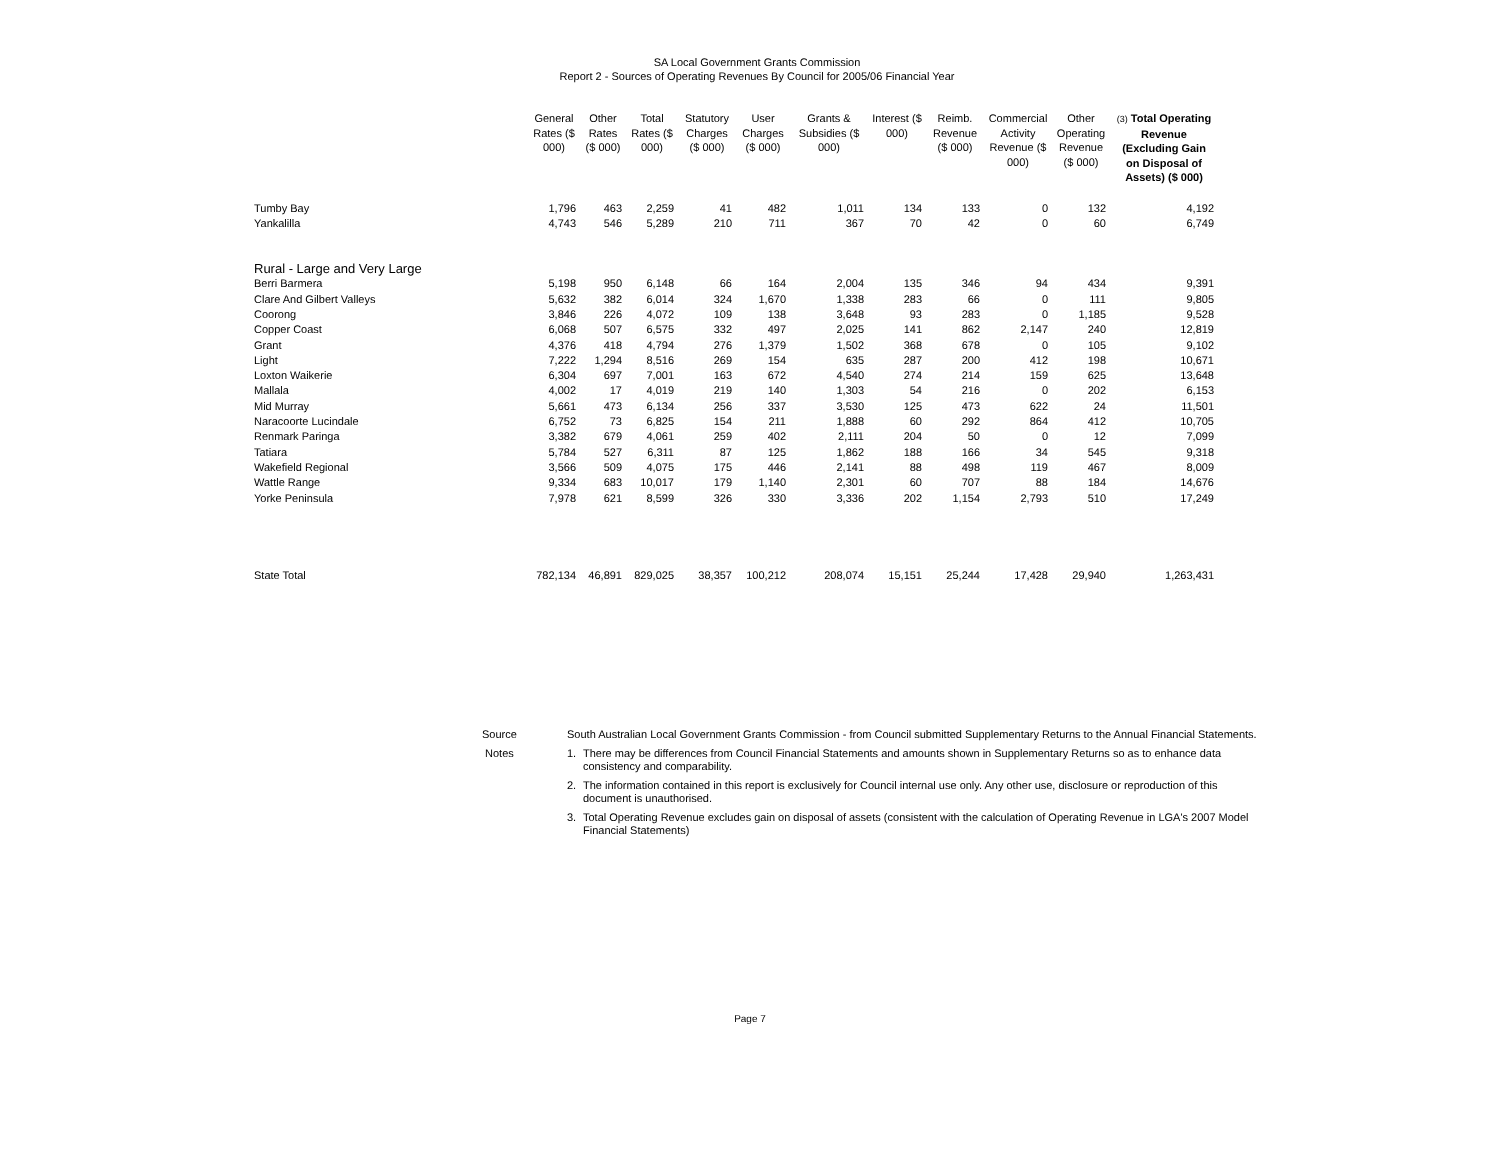SA Local Government Grants Commission
Report 2 - Sources of Operating Revenues By Council for 2005/06 Financial Year
| | General Rates ($ 000) | Other Rates ($ 000) | Total Rates ($ 000) | Statutory Charges ($ 000) | User Charges ($ 000) | Grants & Subsidies ($ 000) | Interest ($ 000) | Reimb. Revenue ($ 000) | Commercial Activity Revenue ($ 000) | Other Operating Revenue ($ 000) | (3) Total Operating Revenue (Excluding Gain on Disposal of Assets) ($ 000) |
| --- | --- | --- | --- | --- | --- | --- | --- | --- | --- | --- | --- |
| Tumby Bay | 1,796 | 463 | 2,259 | 41 | 482 | 1,011 | 134 | 133 | 0 | 132 | 4,192 |
| Yankalilla | 4,743 | 546 | 5,289 | 210 | 711 | 367 | 70 | 42 | 0 | 60 | 6,749 |
| Rural - Large and Very Large | | | | | | | | | | | |
| Berri Barmera | 5,198 | 950 | 6,148 | 66 | 164 | 2,004 | 135 | 346 | 94 | 434 | 9,391 |
| Clare And Gilbert Valleys | 5,632 | 382 | 6,014 | 324 | 1,670 | 1,338 | 283 | 66 | 0 | 111 | 9,805 |
| Coorong | 3,846 | 226 | 4,072 | 109 | 138 | 3,648 | 93 | 283 | 0 | 1,185 | 9,528 |
| Copper Coast | 6,068 | 507 | 6,575 | 332 | 497 | 2,025 | 141 | 862 | 2,147 | 240 | 12,819 |
| Grant | 4,376 | 418 | 4,794 | 276 | 1,379 | 1,502 | 368 | 678 | 0 | 105 | 9,102 |
| Light | 7,222 | 1,294 | 8,516 | 269 | 154 | 635 | 287 | 200 | 412 | 198 | 10,671 |
| Loxton Waikerie | 6,304 | 697 | 7,001 | 163 | 672 | 4,540 | 274 | 214 | 159 | 625 | 13,648 |
| Mallala | 4,002 | 17 | 4,019 | 219 | 140 | 1,303 | 54 | 216 | 0 | 202 | 6,153 |
| Mid Murray | 5,661 | 473 | 6,134 | 256 | 337 | 3,530 | 125 | 473 | 622 | 24 | 11,501 |
| Naracoorte Lucindale | 6,752 | 73 | 6,825 | 154 | 211 | 1,888 | 60 | 292 | 864 | 412 | 10,705 |
| Renmark Paringa | 3,382 | 679 | 4,061 | 259 | 402 | 2,111 | 204 | 50 | 0 | 12 | 7,099 |
| Tatiara | 5,784 | 527 | 6,311 | 87 | 125 | 1,862 | 188 | 166 | 34 | 545 | 9,318 |
| Wakefield Regional | 3,566 | 509 | 4,075 | 175 | 446 | 2,141 | 88 | 498 | 119 | 467 | 8,009 |
| Wattle Range | 9,334 | 683 | 10,017 | 179 | 1,140 | 2,301 | 60 | 707 | 88 | 184 | 14,676 |
| Yorke Peninsula | 7,978 | 621 | 8,599 | 326 | 330 | 3,336 | 202 | 1,154 | 2,793 | 510 | 17,249 |
| State Total | 782,134 | 46,891 | 829,025 | 38,357 | 100,212 | 208,074 | 15,151 | 25,244 | 17,428 | 29,940 | 1,263,431 |
| Source | South Australian Local Government Grants Commission - from Council submitted Supplementary Returns to the Annual Financial Statements. | |
| Notes | 1. | There may be differences from Council Financial Statements and amounts shown in Supplementary Returns so as to enhance data consistency and comparability. |
| | 2. | The information contained in this report is exclusively for Council internal use only. Any other use, disclosure or reproduction of this document is unauthorised. |
| | 3. | Total Operating Revenue excludes gain on disposal of assets (consistent with the calculation of Operating Revenue in LGA's 2007 Model Financial Statements) |
Page 7